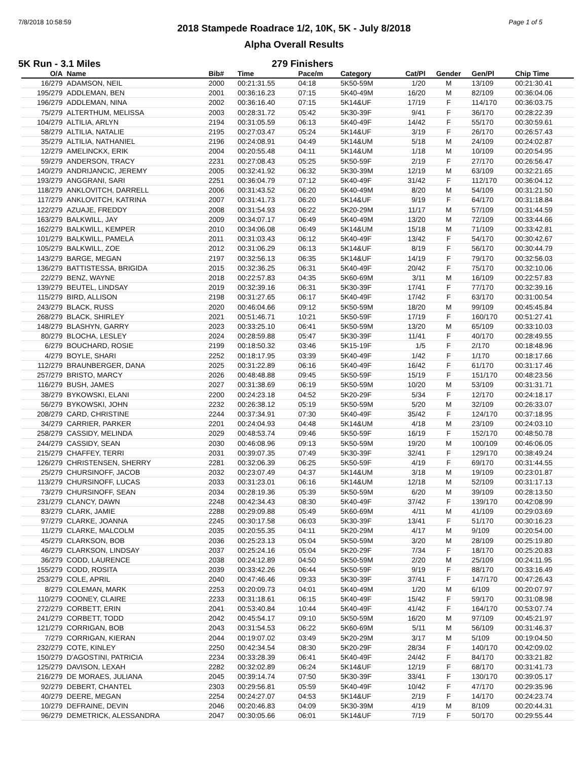7/8/2018 10:58:59 Page 1 of 5
2018 Stampede Roadrace 1/2, 10K, 5K - July 8/2018
Alpha Overall Results
5K Run - 3.1 Miles 279 Finishers
| O/A | Name | Bib# | Time | Pace/m | Category | Cat/Pl | Gender | Gen/Pl | Chip Time |
| --- | --- | --- | --- | --- | --- | --- | --- | --- | --- |
| 16/279 | ADAMSON, NEIL | 2000 | 00:21:31.55 | 04:18 | 5K50-59M | 1/20 | M | 13/109 | 00:21:30.41 |
| 195/279 | ADDLEMAN, BEN | 2001 | 00:36:16.23 | 07:15 | 5K40-49M | 16/20 | M | 82/109 | 00:36:04.06 |
| 196/279 | ADDLEMAN, NINA | 2002 | 00:36:16.40 | 07:15 | 5K14&UF | 17/19 | F | 114/170 | 00:36:03.75 |
| 75/279 | ALTERTHUM, MELISSA | 2003 | 00:28:31.72 | 05:42 | 5K30-39F | 9/41 | F | 36/170 | 00:28:22.39 |
| 104/279 | ALTILIA, ARLYN | 2194 | 00:31:05.59 | 06:13 | 5K40-49F | 14/42 | F | 55/170 | 00:30:59.61 |
| 58/279 | ALTILIA, NATALIE | 2195 | 00:27:03.47 | 05:24 | 5K14&UF | 3/19 | F | 26/170 | 00:26:57.43 |
| 35/279 | ALTILIA, NATHANIEL | 2196 | 00:24:08.91 | 04:49 | 5K14&UM | 5/18 | M | 24/109 | 00:24:02.87 |
| 12/279 | AMELINCKX, ERIK | 2004 | 00:20:55.48 | 04:11 | 5K14&UM | 1/18 | M | 10/109 | 00:20:54.95 |
| 59/279 | ANDERSON, TRACY | 2231 | 00:27:08.43 | 05:25 | 5K50-59F | 2/19 | F | 27/170 | 00:26:56.47 |
| 140/279 | ANDRIJANCIC, JEREMY | 2005 | 00:32:41.92 | 06:32 | 5K30-39M | 12/19 | M | 63/109 | 00:32:21.65 |
| 193/279 | ANGGRANI, SARI | 2251 | 00:36:04.79 | 07:12 | 5K40-49F | 31/42 | F | 112/170 | 00:36:04.12 |
| 118/279 | ANKLOVITCH, DARRELL | 2006 | 00:31:43.52 | 06:20 | 5K40-49M | 8/20 | M | 54/109 | 00:31:21.50 |
| 117/279 | ANKLOVITCH, KATRINA | 2007 | 00:31:41.73 | 06:20 | 5K14&UF | 9/19 | F | 64/170 | 00:31:18.84 |
| 122/279 | AZUAJE, FREDDY | 2008 | 00:31:54.93 | 06:22 | 5K20-29M | 11/17 | M | 57/109 | 00:31:44.59 |
| 163/279 | BALKWILL, JAY | 2009 | 00:34:07.17 | 06:49 | 5K40-49M | 13/20 | M | 72/109 | 00:33:44.66 |
| 162/279 | BALKWILL, KEMPER | 2010 | 00:34:06.08 | 06:49 | 5K14&UM | 15/18 | M | 71/109 | 00:33:42.81 |
| 101/279 | BALKWILL, PAMELA | 2011 | 00:31:03.43 | 06:12 | 5K40-49F | 13/42 | F | 54/170 | 00:30:42.67 |
| 105/279 | BALKWILL, ZOE | 2012 | 00:31:06.29 | 06:13 | 5K14&UF | 8/19 | F | 56/170 | 00:30:44.79 |
| 143/279 | BARGE, MEGAN | 2197 | 00:32:56.13 | 06:35 | 5K14&UF | 14/19 | F | 79/170 | 00:32:56.03 |
| 136/279 | BATTISTESSA, BRIGIDA | 2015 | 00:32:36.25 | 06:31 | 5K40-49F | 20/42 | F | 75/170 | 00:32:10.06 |
| 22/279 | BENZ, WAYNE | 2018 | 00:22:57.83 | 04:35 | 5K60-69M | 3/11 | M | 16/109 | 00:22:57.83 |
| 139/279 | BEUTEL, LINDSAY | 2019 | 00:32:39.16 | 06:31 | 5K30-39F | 17/41 | F | 77/170 | 00:32:39.16 |
| 115/279 | BIRD, ALLISON | 2198 | 00:31:27.65 | 06:17 | 5K40-49F | 17/42 | F | 63/170 | 00:31:00.54 |
| 243/279 | BLACK, RUSS | 2020 | 00:46:04.66 | 09:12 | 5K50-59M | 18/20 | M | 99/109 | 00:45:45.84 |
| 268/279 | BLACK, SHIRLEY | 2021 | 00:51:46.71 | 10:21 | 5K50-59F | 17/19 | F | 160/170 | 00:51:27.41 |
| 148/279 | BLASHYN, GARRY | 2023 | 00:33:25.10 | 06:41 | 5K50-59M | 13/20 | M | 65/109 | 00:33:10.03 |
| 80/279 | BLOCHA, LESLEY | 2024 | 00:28:59.88 | 05:47 | 5K30-39F | 11/41 | F | 40/170 | 00:28:49.55 |
| 6/279 | BOUCHARD, ROSIE | 2199 | 00:18:50.32 | 03:46 | 5K15-19F | 1/5 | F | 2/170 | 00:18:48.96 |
| 4/279 | BOYLE, SHARI | 2252 | 00:18:17.95 | 03:39 | 5K40-49F | 1/42 | F | 1/170 | 00:18:17.66 |
| 112/279 | BRAUNBERGER, DANA | 2025 | 00:31:22.89 | 06:16 | 5K40-49F | 16/42 | F | 61/170 | 00:31:17.46 |
| 257/279 | BRISTO, MARCY | 2026 | 00:48:48.88 | 09:45 | 5K50-59F | 15/19 | F | 151/170 | 00:48:23.56 |
| 116/279 | BUSH, JAMES | 2027 | 00:31:38.69 | 06:19 | 5K50-59M | 10/20 | M | 53/109 | 00:31:31.71 |
| 38/279 | BYKOWSKI, ELANI | 2200 | 00:24:23.18 | 04:52 | 5K20-29F | 5/34 | F | 12/170 | 00:24:18.17 |
| 56/279 | BYKOWSKI, JOHN | 2232 | 00:26:38.12 | 05:19 | 5K50-59M | 5/20 | M | 32/109 | 00:26:33.07 |
| 208/279 | CARD, CHRISTINE | 2244 | 00:37:34.91 | 07:30 | 5K40-49F | 35/42 | F | 124/170 | 00:37:18.95 |
| 34/279 | CARRIER, PARKER | 2201 | 00:24:04.93 | 04:48 | 5K14&UM | 4/18 | M | 23/109 | 00:24:03.10 |
| 258/279 | CASSIDY, MELINDA | 2029 | 00:48:53.74 | 09:46 | 5K50-59F | 16/19 | F | 152/170 | 00:48:50.78 |
| 244/279 | CASSIDY, SEAN | 2030 | 00:46:08.96 | 09:13 | 5K50-59M | 19/20 | M | 100/109 | 00:46:06.05 |
| 215/279 | CHAFFEY, TERRI | 2031 | 00:39:07.35 | 07:49 | 5K30-39F | 32/41 | F | 129/170 | 00:38:49.24 |
| 126/279 | CHRISTENSEN, SHERRY | 2281 | 00:32:06.39 | 06:25 | 5K50-59F | 4/19 | F | 69/170 | 00:31:44.55 |
| 25/279 | CHURSINOFF, JACOB | 2032 | 00:23:07.49 | 04:37 | 5K14&UM | 3/18 | M | 19/109 | 00:23:01.87 |
| 113/279 | CHURSINOFF, LUCAS | 2033 | 00:31:23.01 | 06:16 | 5K14&UM | 12/18 | M | 52/109 | 00:31:17.13 |
| 73/279 | CHURSINOFF, SEAN | 2034 | 00:28:19.36 | 05:39 | 5K50-59M | 6/20 | M | 39/109 | 00:28:13.50 |
| 231/279 | CLANCY, DAWN | 2248 | 00:42:34.43 | 08:30 | 5K40-49F | 37/42 | F | 139/170 | 00:42:08.99 |
| 83/279 | CLARK, JAMIE | 2288 | 00:29:09.88 | 05:49 | 5K60-69M | 4/11 | M | 41/109 | 00:29:03.69 |
| 97/279 | CLARKE, JOANNA | 2245 | 00:30:17.58 | 06:03 | 5K30-39F | 13/41 | F | 51/170 | 00:30:16.23 |
| 11/279 | CLARKE, MALCOLM | 2035 | 00:20:55.35 | 04:11 | 5K20-29M | 4/17 | M | 9/109 | 00:20:54.00 |
| 45/279 | CLARKSON, BOB | 2036 | 00:25:23.13 | 05:04 | 5K50-59M | 3/20 | M | 28/109 | 00:25:19.80 |
| 46/279 | CLARKSON, LINDSAY | 2037 | 00:25:24.16 | 05:04 | 5K20-29F | 7/34 | F | 18/170 | 00:25:20.83 |
| 36/279 | CODD, LAURENCE | 2038 | 00:24:12.89 | 04:50 | 5K50-59M | 2/20 | M | 25/109 | 00:24:11.95 |
| 155/279 | CODD, ROSITA | 2039 | 00:33:42.26 | 06:44 | 5K50-59F | 9/19 | F | 88/170 | 00:33:16.49 |
| 253/279 | COLE, APRIL | 2040 | 00:47:46.46 | 09:33 | 5K30-39F | 37/41 | F | 147/170 | 00:47:26.43 |
| 8/279 | COLEMAN, MARK | 2253 | 00:20:09.73 | 04:01 | 5K40-49M | 1/20 | M | 6/109 | 00:20:07.97 |
| 110/279 | COONEY, CLAIRE | 2233 | 00:31:18.61 | 06:15 | 5K40-49F | 15/42 | F | 59/170 | 00:31:08.98 |
| 272/279 | CORBETT, ERIN | 2041 | 00:53:40.84 | 10:44 | 5K40-49F | 41/42 | F | 164/170 | 00:53:07.74 |
| 241/279 | CORBETT, TODD | 2042 | 00:45:54.17 | 09:10 | 5K50-59M | 16/20 | M | 97/109 | 00:45:21.97 |
| 121/279 | CORRIGAN, BOB | 2043 | 00:31:54.53 | 06:22 | 5K60-69M | 5/11 | M | 56/109 | 00:31:46.37 |
| 7/279 | CORRIGAN, KIERAN | 2044 | 00:19:07.02 | 03:49 | 5K20-29M | 3/17 | M | 5/109 | 00:19:04.50 |
| 232/279 | COTE, KINLEY | 2250 | 00:42:34.54 | 08:30 | 5K20-29F | 28/34 | F | 140/170 | 00:42:09.02 |
| 150/279 | D'AGOSTINI, PATRICIA | 2234 | 00:33:28.39 | 06:41 | 5K40-49F | 24/42 | F | 84/170 | 00:33:21.82 |
| 125/279 | DAVISON, LEXAH | 2282 | 00:32:02.89 | 06:24 | 5K14&UF | 12/19 | F | 68/170 | 00:31:41.73 |
| 216/279 | DE MORAES, JULIANA | 2045 | 00:39:14.74 | 07:50 | 5K30-39F | 33/41 | F | 130/170 | 00:39:05.17 |
| 92/279 | DEBERT, CHANTEL | 2303 | 00:29:56.81 | 05:59 | 5K40-49F | 10/42 | F | 47/170 | 00:29:35.96 |
| 40/279 | DEERE, MEGAN | 2254 | 00:24:27.07 | 04:53 | 5K14&UF | 2/19 | F | 14/170 | 00:24:23.74 |
| 10/279 | DEFRAINE, DEVIN | 2046 | 00:20:46.83 | 04:09 | 5K30-39M | 4/19 | M | 8/109 | 00:20:44.31 |
| 96/279 | DEMETRICK, ALESSANDRA | 2047 | 00:30:05.66 | 06:01 | 5K14&UF | 7/19 | F | 50/170 | 00:29:55.44 |